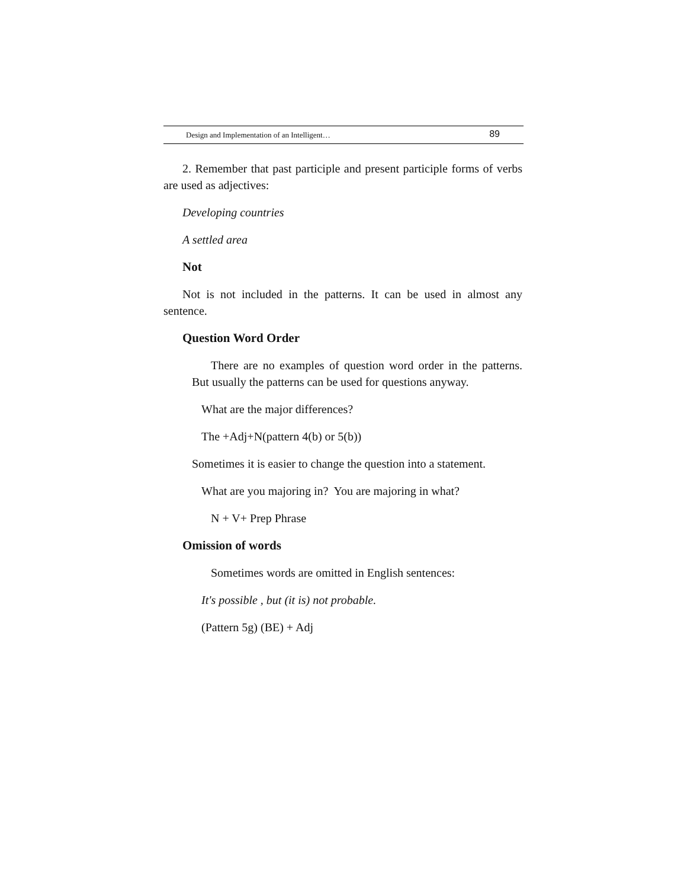Design and Implementation of an Intelligent… 89
2. Remember that past participle and present participle forms of verbs are used as adjectives:
Developing countries
A settled area
Not
Not is not included in the patterns. It can be used in almost any sentence.
Question Word Order
There are no examples of question word order in the patterns. But usually the patterns can be used for questions anyway.
What are the major differences?
The +Adj+N(pattern 4(b) or 5(b))
Sometimes it is easier to change the question into a statement.
What are you majoring in? You are majoring in what?
N + V+ Prep Phrase
Omission of words
Sometimes words are omitted in English sentences:
It's possible , but (it is) not probable.
(Pattern 5g) (BE) + Adj